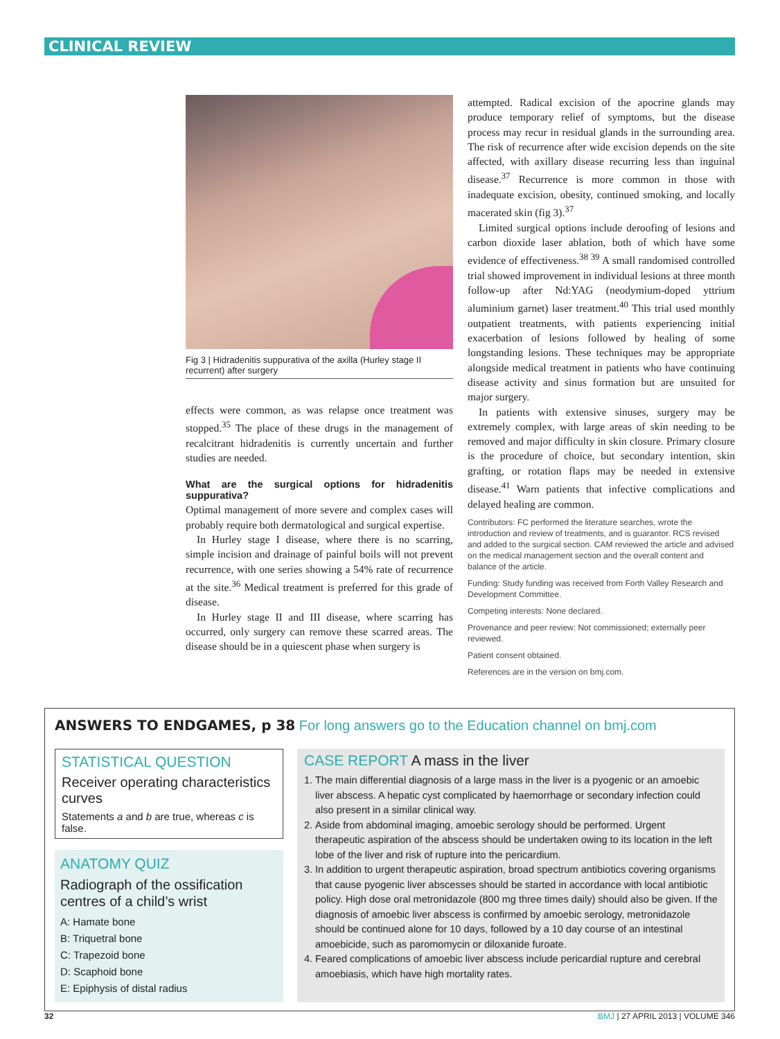CLINICAL REVIEW
Fig 3 | Hidradenitis suppurativa of the axilla (Hurley stage II recurrent) after surgery
effects were common, as was relapse once treatment was stopped.<sup>35</sup> The place of these drugs in the management of recalcitrant hidradenitis is currently uncertain and further studies are needed.
What are the surgical options for hidradenitis suppurativa?
Optimal management of more severe and complex cases will probably require both dermatological and surgical expertise.
In Hurley stage I disease, where there is no scarring, simple incision and drainage of painful boils will not prevent recurrence, with one series showing a 54% rate of recurrence at the site.<sup>36</sup> Medical treatment is preferred for this grade of disease.
In Hurley stage II and III disease, where scarring has occurred, only surgery can remove these scarred areas. The disease should be in a quiescent phase when surgery is
attempted. Radical excision of the apocrine glands may produce temporary relief of symptoms, but the disease process may recur in residual glands in the surrounding area. The risk of recurrence after wide excision depends on the site affected, with axillary disease recurring less than inguinal disease.<sup>37</sup> Recurrence is more common in those with inadequate excision, obesity, continued smoking, and locally macerated skin (fig 3).<sup>37</sup>
Limited surgical options include deroofing of lesions and carbon dioxide laser ablation, both of which have some evidence of effectiveness.<sup>38 39</sup> A small randomised controlled trial showed improvement in individual lesions at three month follow-up after Nd:YAG (neodymium-doped yttrium aluminium garnet) laser treatment.<sup>40</sup> This trial used monthly outpatient treatments, with patients experiencing initial exacerbation of lesions followed by healing of some longstanding lesions. These techniques may be appropriate alongside medical treatment in patients who have continuing disease activity and sinus formation but are unsuited for major surgery.
In patients with extensive sinuses, surgery may be extremely complex, with large areas of skin needing to be removed and major difficulty in skin closure. Primary closure is the procedure of choice, but secondary intention, skin grafting, or rotation flaps may be needed in extensive disease.<sup>41</sup> Warn patients that infective complications and delayed healing are common.
Contributors: FC performed the literature searches, wrote the introduction and review of treatments, and is guarantor. RCS revised and added to the surgical section. CAM reviewed the article and advised on the medical management section and the overall content and balance of the article.
Funding: Study funding was received from Forth Valley Research and Development Committee.
Competing interests: None declared.
Provenance and peer review: Not commissioned; externally peer reviewed.
Patient consent obtained.
References are in the version on bmj.com.
ANSWERS TO ENDGAMES, p 38 For long answers go to the Education channel on bmj.com
STATISTICAL QUESTION
Receiver operating characteristics curves
Statements a and b are true, whereas c is false.
ANATOMY QUIZ
Radiograph of the ossification centres of a child’s wrist
A: Hamate bone
B: Triquetral bone
C: Trapezoid bone
D: Scaphoid bone
E: Epiphysis of distal radius
CASE REPORT A mass in the liver
1. The main differential diagnosis of a large mass in the liver is a pyogenic or an amoebic liver abscess. A hepatic cyst complicated by haemorrhage or secondary infection could also present in a similar clinical way.
2. Aside from abdominal imaging, amoebic serology should be performed. Urgent therapeutic aspiration of the abscess should be undertaken owing to its location in the left lobe of the liver and risk of rupture into the pericardium.
3. In addition to urgent therapeutic aspiration, broad spectrum antibiotics covering organisms that cause pyogenic liver abscesses should be started in accordance with local antibiotic policy. High dose oral metronidazole (800 mg three times daily) should also be given. If the diagnosis of amoebic liver abscess is confirmed by amoebic serology, metronidazole should be continued alone for 10 days, followed by a 10 day course of an intestinal amoebicide, such as paromomycin or diloxanide furoate.
4. Feared complications of amoebic liver abscess include pericardial rupture and cerebral amoebiasis, which have high mortality rates.
32 BMJ | 27 APRIL 2013 | VOLUME 346